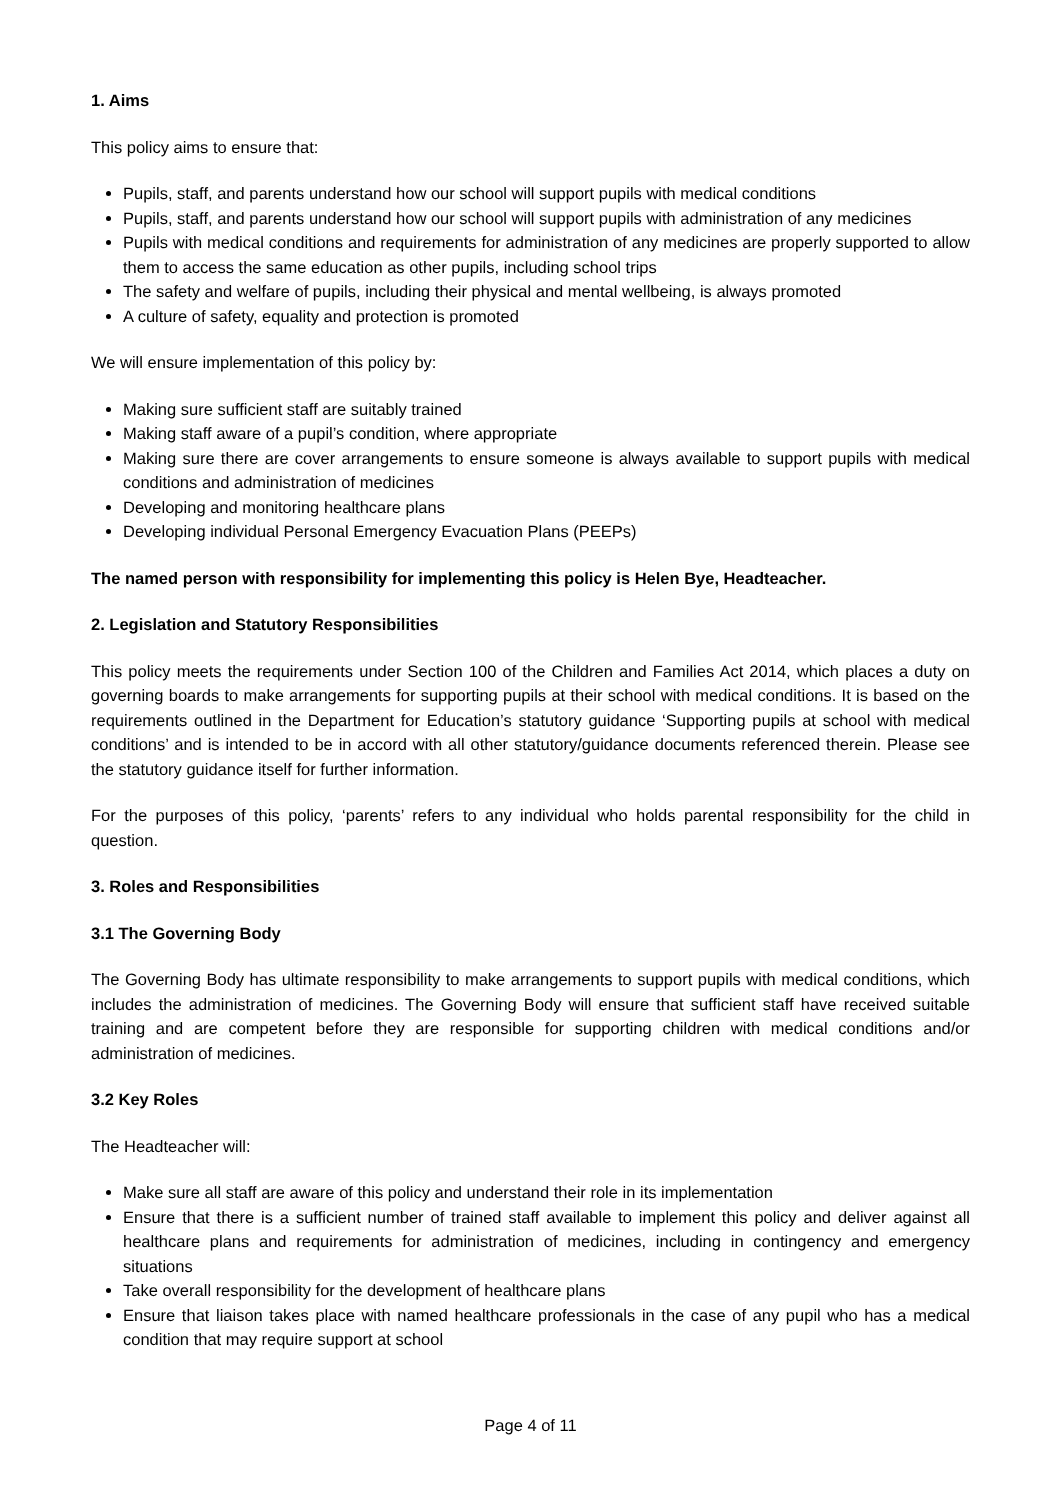1. Aims
This policy aims to ensure that:
Pupils, staff, and parents understand how our school will support pupils with medical conditions
Pupils, staff, and parents understand how our school will support pupils with administration of any medicines
Pupils with medical conditions and requirements for administration of any medicines are properly supported to allow them to access the same education as other pupils, including school trips
The safety and welfare of pupils, including their physical and mental wellbeing, is always promoted
A culture of safety, equality and protection is promoted
We will ensure implementation of this policy by:
Making sure sufficient staff are suitably trained
Making staff aware of a pupil’s condition, where appropriate
Making sure there are cover arrangements to ensure someone is always available to support pupils with medical conditions and administration of medicines
Developing and monitoring healthcare plans
Developing individual Personal Emergency Evacuation Plans (PEEPs)
The named person with responsibility for implementing this policy is Helen Bye, Headteacher.
2. Legislation and Statutory Responsibilities
This policy meets the requirements under Section 100 of the Children and Families Act 2014, which places a duty on governing boards to make arrangements for supporting pupils at their school with medical conditions. It is based on the requirements outlined in the Department for Education’s statutory guidance ‘Supporting pupils at school with medical conditions’ and is intended to be in accord with all other statutory/guidance documents referenced therein. Please see the statutory guidance itself for further information.
For the purposes of this policy, ‘parents’ refers to any individual who holds parental responsibility for the child in question.
3. Roles and Responsibilities
3.1 The Governing Body
The Governing Body has ultimate responsibility to make arrangements to support pupils with medical conditions, which includes the administration of medicines. The Governing Body will ensure that sufficient staff have received suitable training and are competent before they are responsible for supporting children with medical conditions and/or administration of medicines.
3.2 Key Roles
The Headteacher will:
Make sure all staff are aware of this policy and understand their role in its implementation
Ensure that there is a sufficient number of trained staff available to implement this policy and deliver against all healthcare plans and requirements for administration of medicines, including in contingency and emergency situations
Take overall responsibility for the development of healthcare plans
Ensure that liaison takes place with named healthcare professionals in the case of any pupil who has a medical condition that may require support at school
Page 4 of 11